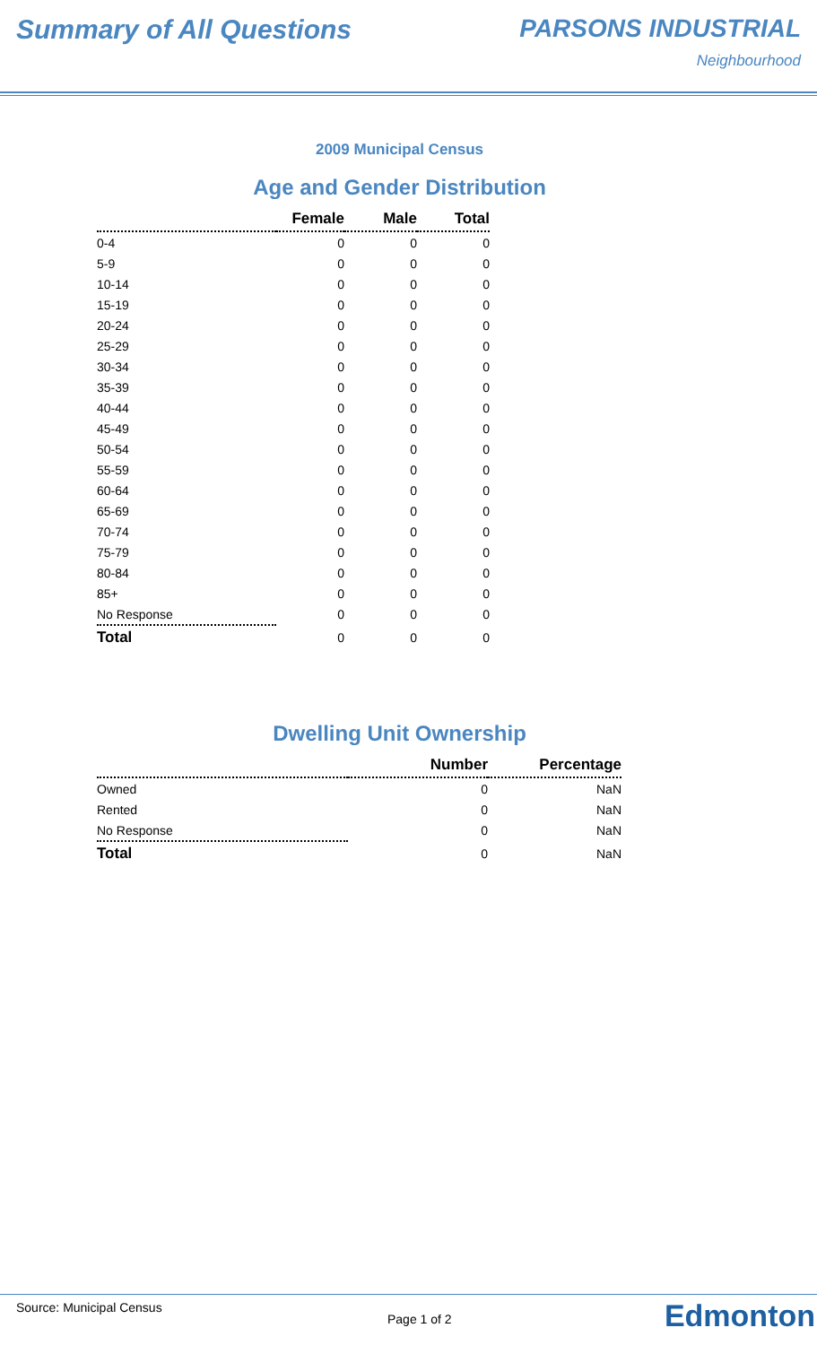Summary of All Questions PARSONS INDUSTRIAL
Neighbourhood
2009 Municipal Census
Age and Gender Distribution
| | Female | Male | Total |
| --- | --- | --- | --- |
| 0-4 | 0 | 0 | 0 |
| 5-9 | 0 | 0 | 0 |
| 10-14 | 0 | 0 | 0 |
| 15-19 | 0 | 0 | 0 |
| 20-24 | 0 | 0 | 0 |
| 25-29 | 0 | 0 | 0 |
| 30-34 | 0 | 0 | 0 |
| 35-39 | 0 | 0 | 0 |
| 40-44 | 0 | 0 | 0 |
| 45-49 | 0 | 0 | 0 |
| 50-54 | 0 | 0 | 0 |
| 55-59 | 0 | 0 | 0 |
| 60-64 | 0 | 0 | 0 |
| 65-69 | 0 | 0 | 0 |
| 70-74 | 0 | 0 | 0 |
| 75-79 | 0 | 0 | 0 |
| 80-84 | 0 | 0 | 0 |
| 85+ | 0 | 0 | 0 |
| No Response | 0 | 0 | 0 |
| Total | 0 | 0 | 0 |
Dwelling Unit Ownership
| | Number | Percentage |
| --- | --- | --- |
| Owned | 0 | NaN |
| Rented | 0 | NaN |
| No Response | 0 | NaN |
| Total | 0 | NaN |
Source: Municipal Census
Page 1 of 2 Edmonton